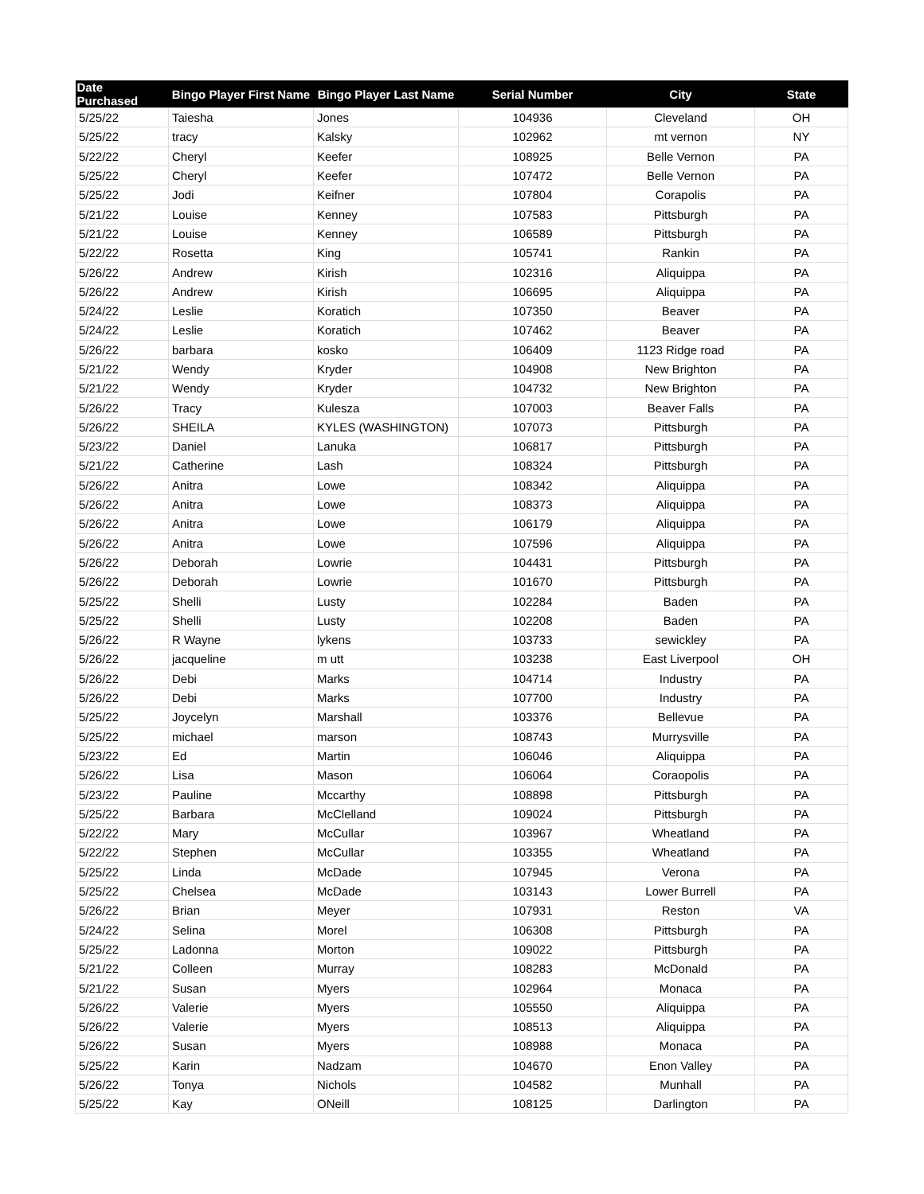| Date Purchased | Bingo Player First Name | Bingo Player Last Name | Serial Number | City | State |
| --- | --- | --- | --- | --- | --- |
| 5/25/22 | Taiesha | Jones | 104936 | Cleveland | OH |
| 5/25/22 | tracy | Kalsky | 102962 | mt vernon | NY |
| 5/22/22 | Cheryl | Keefer | 108925 | Belle Vernon | PA |
| 5/25/22 | Cheryl | Keefer | 107472 | Belle Vernon | PA |
| 5/25/22 | Jodi | Keifner | 107804 | Corapolis | PA |
| 5/21/22 | Louise | Kenney | 107583 | Pittsburgh | PA |
| 5/21/22 | Louise | Kenney | 106589 | Pittsburgh | PA |
| 5/22/22 | Rosetta | King | 105741 | Rankin | PA |
| 5/26/22 | Andrew | Kirish | 102316 | Aliquippa | PA |
| 5/26/22 | Andrew | Kirish | 106695 | Aliquippa | PA |
| 5/24/22 | Leslie | Koratich | 107350 | Beaver | PA |
| 5/24/22 | Leslie | Koratich | 107462 | Beaver | PA |
| 5/26/22 | barbara | kosko | 106409 | 1123 Ridge road | PA |
| 5/21/22 | Wendy | Kryder | 104908 | New Brighton | PA |
| 5/21/22 | Wendy | Kryder | 104732 | New Brighton | PA |
| 5/26/22 | Tracy | Kulesza | 107003 | Beaver Falls | PA |
| 5/26/22 | SHEILA | KYLES (WASHINGTON) | 107073 | Pittsburgh | PA |
| 5/23/22 | Daniel | Lanuka | 106817 | Pittsburgh | PA |
| 5/21/22 | Catherine | Lash | 108324 | Pittsburgh | PA |
| 5/26/22 | Anitra | Lowe | 108342 | Aliquippa | PA |
| 5/26/22 | Anitra | Lowe | 108373 | Aliquippa | PA |
| 5/26/22 | Anitra | Lowe | 106179 | Aliquippa | PA |
| 5/26/22 | Anitra | Lowe | 107596 | Aliquippa | PA |
| 5/26/22 | Deborah | Lowrie | 104431 | Pittsburgh | PA |
| 5/26/22 | Deborah | Lowrie | 101670 | Pittsburgh | PA |
| 5/25/22 | Shelli | Lusty | 102284 | Baden | PA |
| 5/25/22 | Shelli | Lusty | 102208 | Baden | PA |
| 5/26/22 | R Wayne | lykens | 103733 | sewickley | PA |
| 5/26/22 | jacqueline | m utt | 103238 | East Liverpool | OH |
| 5/26/22 | Debi | Marks | 104714 | Industry | PA |
| 5/26/22 | Debi | Marks | 107700 | Industry | PA |
| 5/25/22 | Joycelyn | Marshall | 103376 | Bellevue | PA |
| 5/25/22 | michael | marson | 108743 | Murrysville | PA |
| 5/23/22 | Ed | Martin | 106046 | Aliquippa | PA |
| 5/26/22 | Lisa | Mason | 106064 | Coraopolis | PA |
| 5/23/22 | Pauline | Mccarthy | 108898 | Pittsburgh | PA |
| 5/25/22 | Barbara | McClelland | 109024 | Pittsburgh | PA |
| 5/22/22 | Mary | McCullar | 103967 | Wheatland | PA |
| 5/22/22 | Stephen | McCullar | 103355 | Wheatland | PA |
| 5/25/22 | Linda | McDade | 107945 | Verona | PA |
| 5/25/22 | Chelsea | McDade | 103143 | Lower Burrell | PA |
| 5/26/22 | Brian | Meyer | 107931 | Reston | VA |
| 5/24/22 | Selina | Morel | 106308 | Pittsburgh | PA |
| 5/25/22 | Ladonna | Morton | 109022 | Pittsburgh | PA |
| 5/21/22 | Colleen | Murray | 108283 | McDonald | PA |
| 5/21/22 | Susan | Myers | 102964 | Monaca | PA |
| 5/26/22 | Valerie | Myers | 105550 | Aliquippa | PA |
| 5/26/22 | Valerie | Myers | 108513 | Aliquippa | PA |
| 5/26/22 | Susan | Myers | 108988 | Monaca | PA |
| 5/25/22 | Karin | Nadzam | 104670 | Enon Valley | PA |
| 5/26/22 | Tonya | Nichols | 104582 | Munhall | PA |
| 5/25/22 | Kay | ONeill | 108125 | Darlington | PA |